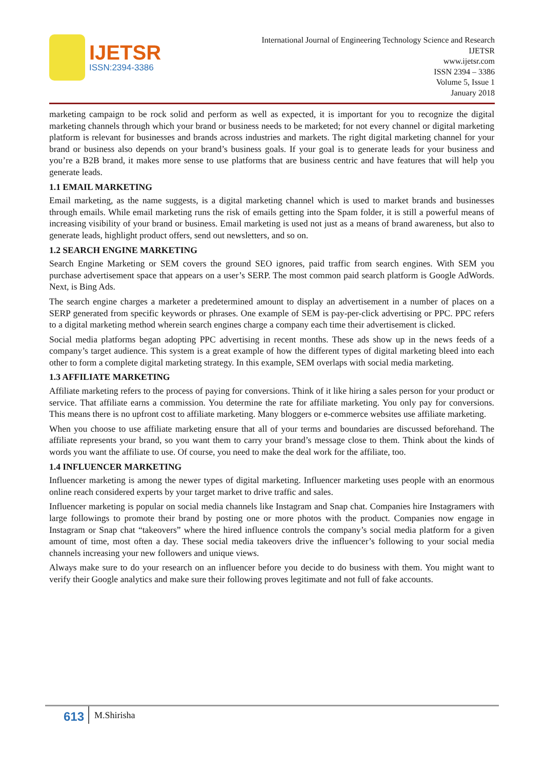IJETSR
ISSN:2394-3386
International Journal of Engineering Technology Science and Research
IJETSR
www.ijetsr.com
ISSN 2394 – 3386
Volume 5, Issue 1
January 2018
marketing campaign to be rock solid and perform as well as expected, it is important for you to recognize the digital marketing channels through which your brand or business needs to be marketed; for not every channel or digital marketing platform is relevant for businesses and brands across industries and markets. The right digital marketing channel for your brand or business also depends on your brand’s business goals. If your goal is to generate leads for your business and you’re a B2B brand, it makes more sense to use platforms that are business centric and have features that will help you generate leads.
1.1 EMAIL MARKETING
Email marketing, as the name suggests, is a digital marketing channel which is used to market brands and businesses through emails. While email marketing runs the risk of emails getting into the Spam folder, it is still a powerful means of increasing visibility of your brand or business. Email marketing is used not just as a means of brand awareness, but also to generate leads, highlight product offers, send out newsletters, and so on.
1.2 SEARCH ENGINE MARKETING
Search Engine Marketing or SEM covers the ground SEO ignores, paid traffic from search engines. With SEM you purchase advertisement space that appears on a user’s SERP. The most common paid search platform is Google AdWords. Next, is Bing Ads.
The search engine charges a marketer a predetermined amount to display an advertisement in a number of places on a SERP generated from specific keywords or phrases. One example of SEM is pay-per-click advertising or PPC. PPC refers to a digital marketing method wherein search engines charge a company each time their advertisement is clicked.
Social media platforms began adopting PPC advertising in recent months. These ads show up in the news feeds of a company’s target audience. This system is a great example of how the different types of digital marketing bleed into each other to form a complete digital marketing strategy. In this example, SEM overlaps with social media marketing.
1.3 AFFILIATE MARKETING
Affiliate marketing refers to the process of paying for conversions. Think of it like hiring a sales person for your product or service. That affiliate earns a commission. You determine the rate for affiliate marketing. You only pay for conversions. This means there is no upfront cost to affiliate marketing. Many bloggers or e-commerce websites use affiliate marketing.
When you choose to use affiliate marketing ensure that all of your terms and boundaries are discussed beforehand. The affiliate represents your brand, so you want them to carry your brand’s message close to them. Think about the kinds of words you want the affiliate to use. Of course, you need to make the deal work for the affiliate, too.
1.4 INFLUENCER MARKETING
Influencer marketing is among the newer types of digital marketing. Influencer marketing uses people with an enormous online reach considered experts by your target market to drive traffic and sales.
Influencer marketing is popular on social media channels like Instagram and Snap chat. Companies hire Instagramers with large followings to promote their brand by posting one or more photos with the product. Companies now engage in Instagram or Snap chat “takeovers” where the hired influence controls the company’s social media platform for a given amount of time, most often a day. These social media takeovers drive the influencer’s following to your social media channels increasing your new followers and unique views.
Always make sure to do your research on an influencer before you decide to do business with them. You might want to verify their Google analytics and make sure their following proves legitimate and not full of fake accounts.
613 M.Shirisha